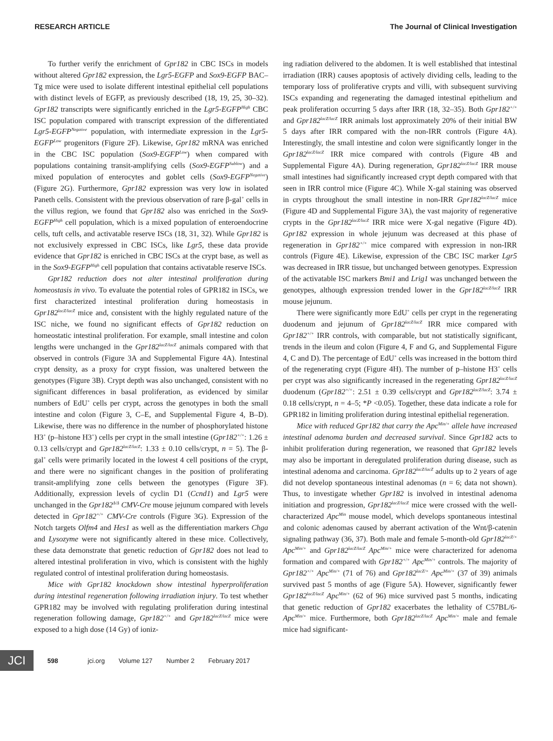RESEARCH ARTICLE The Journal of Clinical Investigation
To further verify the enrichment of Gpr182 in CBC ISCs in models without altered Gpr182 expression, the Lgr5-EGFP and Sox9-EGFP BAC–Tg mice were used to isolate different intestinal epithelial cell populations with distinct levels of EGFP, as previously described (18, 19, 25, 30–32). Gpr182 transcripts were significantly enriched in the Lgr5-EGFP<sup>High</sup> CBC ISC population compared with transcript expression of the differentiated Lgr5-EGFP<sup>Negative</sup> population, with intermediate expression in the Lgr5-EGFP<sup>Low</sup> progenitors (Figure 2F). Likewise, Gpr182 mRNA was enriched in the CBC ISC population (Sox9-EGFP<sup>Low</sup>) when compared with populations containing transit-amplifying cells (Sox9-EGFP<sup>Sublow</sup>) and a mixed population of enterocytes and goblet cells (Sox9-EGFP<sup>Negative</sup>) (Figure 2G). Furthermore, Gpr182 expression was very low in isolated Paneth cells. Consistent with the previous observation of rare β-gal<sup>+</sup> cells in the villus region, we found that Gpr182 also was enriched in the Sox9-EGFP<sup>High</sup> cell population, which is a mixed population of enteroendocrine cells, tuft cells, and activatable reserve ISCs (18, 31, 32). While Gpr182 is not exclusively expressed in CBC ISCs, like Lgr5, these data provide evidence that Gpr182 is enriched in CBC ISCs at the crypt base, as well as in the Sox9-EGFP<sup>High</sup> cell population that contains activatable reserve ISCs.
Gpr182 reduction does not alter intestinal proliferation during homeostasis in vivo. To evaluate the potential roles of GPR182 in ISCs, we first characterized intestinal proliferation during homeostasis in Gpr182<sup>lacZ/lacZ</sup> mice and, consistent with the highly regulated nature of the ISC niche, we found no significant effects of Gpr182 reduction on homeostatic intestinal proliferation. For example, small intestine and colon lengths were unchanged in the Gpr182<sup>lacZ/lacZ</sup> animals compared with that observed in controls (Figure 3A and Supplemental Figure 4A). Intestinal crypt density, as a proxy for crypt fission, was unaltered between the genotypes (Figure 3B). Crypt depth was also unchanged, consistent with no significant differences in basal proliferation, as evidenced by similar numbers of EdU<sup>+</sup> cells per crypt, across the genotypes in both the small intestine and colon (Figure 3, C–E, and Supplemental Figure 4, B–D). Likewise, there was no difference in the number of phosphorylated histone H3<sup>+</sup> (p–histone H3<sup>+</sup>) cells per crypt in the small intestine (Gpr182<sup>+/+</sup>: 1.26 ± 0.13 cells/crypt and Gpr182<sup>lacZ/lacZ</sup>: 1.33 ± 0.10 cells/crypt, n = 5). The β-gal<sup>+</sup> cells were primarily located in the lowest 4 cell positions of the crypt, and there were no significant changes in the position of proliferating transit-amplifying zone cells between the genotypes (Figure 3F). Additionally, expression levels of cyclin D1 (Ccnd1) and Lgr5 were unchanged in the Gpr182<sup>Δ/Δ</sup> CMV-Cre mouse jejunum compared with levels detected in Gpr182<sup>+/+</sup> CMV-Cre controls (Figure 3G). Expression of the Notch targets Olfm4 and Hes1 as well as the differentiation markers Chga and Lysozyme were not significantly altered in these mice. Collectively, these data demonstrate that genetic reduction of Gpr182 does not lead to altered intestinal proliferation in vivo, which is consistent with the highly regulated control of intestinal proliferation during homeostasis.
Mice with Gpr182 knockdown show intestinal hyperproliferation during intestinal regeneration following irradiation injury. To test whether GPR182 may be involved with regulating proliferation during intestinal regeneration following damage, Gpr182<sup>+/+</sup> and Gpr182<sup>lacZ/lacZ</sup> mice were exposed to a high dose (14 Gy) of ioniz-
ing radiation delivered to the abdomen. It is well established that intestinal irradiation (IRR) causes apoptosis of actively dividing cells, leading to the temporary loss of proliferative crypts and villi, with subsequent surviving ISCs expanding and regenerating the damaged intestinal epithelium and peak proliferation occurring 5 days after IRR (18, 32–35). Both Gpr182<sup>+/+</sup> and Gpr182<sup>lacZ/lacZ</sup> IRR animals lost approximately 20% of their initial BW 5 days after IRR compared with the non-IRR controls (Figure 4A). Interestingly, the small intestine and colon were significantly longer in the Gpr182<sup>lacZ/lacZ</sup> IRR mice compared with controls (Figure 4B and Supplemental Figure 4A). During regeneration, Gpr182<sup>lacZ/lacZ</sup> IRR mouse small intestines had significantly increased crypt depth compared with that seen in IRR control mice (Figure 4C). While X-gal staining was observed in crypts throughout the small intestine in non-IRR Gpr182<sup>lacZ/lacZ</sup> mice (Figure 4D and Supplemental Figure 3A), the vast majority of regenerative crypts in the Gpr182<sup>lacZ/lacZ</sup> IRR mice were X-gal negative (Figure 4D). Gpr182 expression in whole jejunum was decreased at this phase of regeneration in Gpr182<sup>+/+</sup> mice compared with expression in non-IRR controls (Figure 4E). Likewise, expression of the CBC ISC marker Lgr5 was decreased in IRR tissue, but unchanged between genotypes. Expression of the activatable ISC markers Bmi1 and Lrig1 was unchanged between the genotypes, although expression trended lower in the Gpr182<sup>lacZ/lacZ</sup> IRR mouse jejunum.
There were significantly more EdU<sup>+</sup> cells per crypt in the regenerating duodenum and jejunum of Gpr182<sup>lacZ/lacZ</sup> IRR mice compared with Gpr182<sup>+/+</sup> IRR controls, with comparable, but not statistically significant, trends in the ileum and colon (Figure 4, F and G, and Supplemental Figure 4, C and D). The percentage of EdU<sup>+</sup> cells was increased in the bottom third of the regenerating crypt (Figure 4H). The number of p–histone H3<sup>+</sup> cells per crypt was also significantly increased in the regenerating Gpr182<sup>lacZ/lacZ</sup> duodenum (Gpr182<sup>+/+</sup>: 2.51 ± 0.39 cells/crypt and Gpr182<sup>lacZ/lacZ</sup>: 3.74 ± 0.18 cells/crypt, n = 4–5; *P <0.05). Together, these data indicate a role for GPR182 in limiting proliferation during intestinal epithelial regeneration.
Mice with reduced Gpr182 that carry the Apc<sup>Min/+</sup> allele have increased intestinal adenoma burden and decreased survival. Since Gpr182 acts to inhibit proliferation during regeneration, we reasoned that Gpr182 levels may also be important in deregulated proliferation during disease, such as intestinal adenoma and carcinoma. Gpr182<sup>lacZ/lacZ</sup> adults up to 2 years of age did not develop spontaneous intestinal adenomas (n = 6; data not shown). Thus, to investigate whether Gpr182 is involved in intestinal adenoma initiation and progression, Gpr182<sup>lacZ/lacZ</sup> mice were crossed with the well-characterized Apc<sup>Min</sup> mouse model, which develops spontaneous intestinal and colonic adenomas caused by aberrant activation of the Wnt/β-catenin signaling pathway (36, 37). Both male and female 5-month-old Gpr182<sup>lacZ/+</sup> Apc<sup>Min/+</sup> and Gpr182<sup>lacZ/lacZ</sup> Apc<sup>Min/+</sup> mice were characterized for adenoma formation and compared with Gpr182<sup>+/+</sup> Apc<sup>Min/+</sup> controls. The majority of Gpr182<sup>+/+</sup> Apc<sup>Min/+</sup> (71 of 76) and Gpr182<sup>lacZ/+</sup> Apc<sup>Min/+</sup> (37 of 39) animals survived past 5 months of age (Figure 5A). However, significantly fewer Gpr182<sup>lacZ/lacZ</sup> Apc<sup>Min/+</sup> (62 of 96) mice survived past 5 months, indicating that genetic reduction of Gpr182 exacerbates the lethality of C57BL/6-Apc<sup>Min/+</sup> mice. Furthermore, both Gpr182<sup>lacZ/lacZ</sup> Apc<sup>Min/+</sup> male and female mice had significant-
JCI
598 jci.org Volume 127 Number 2 February 2017